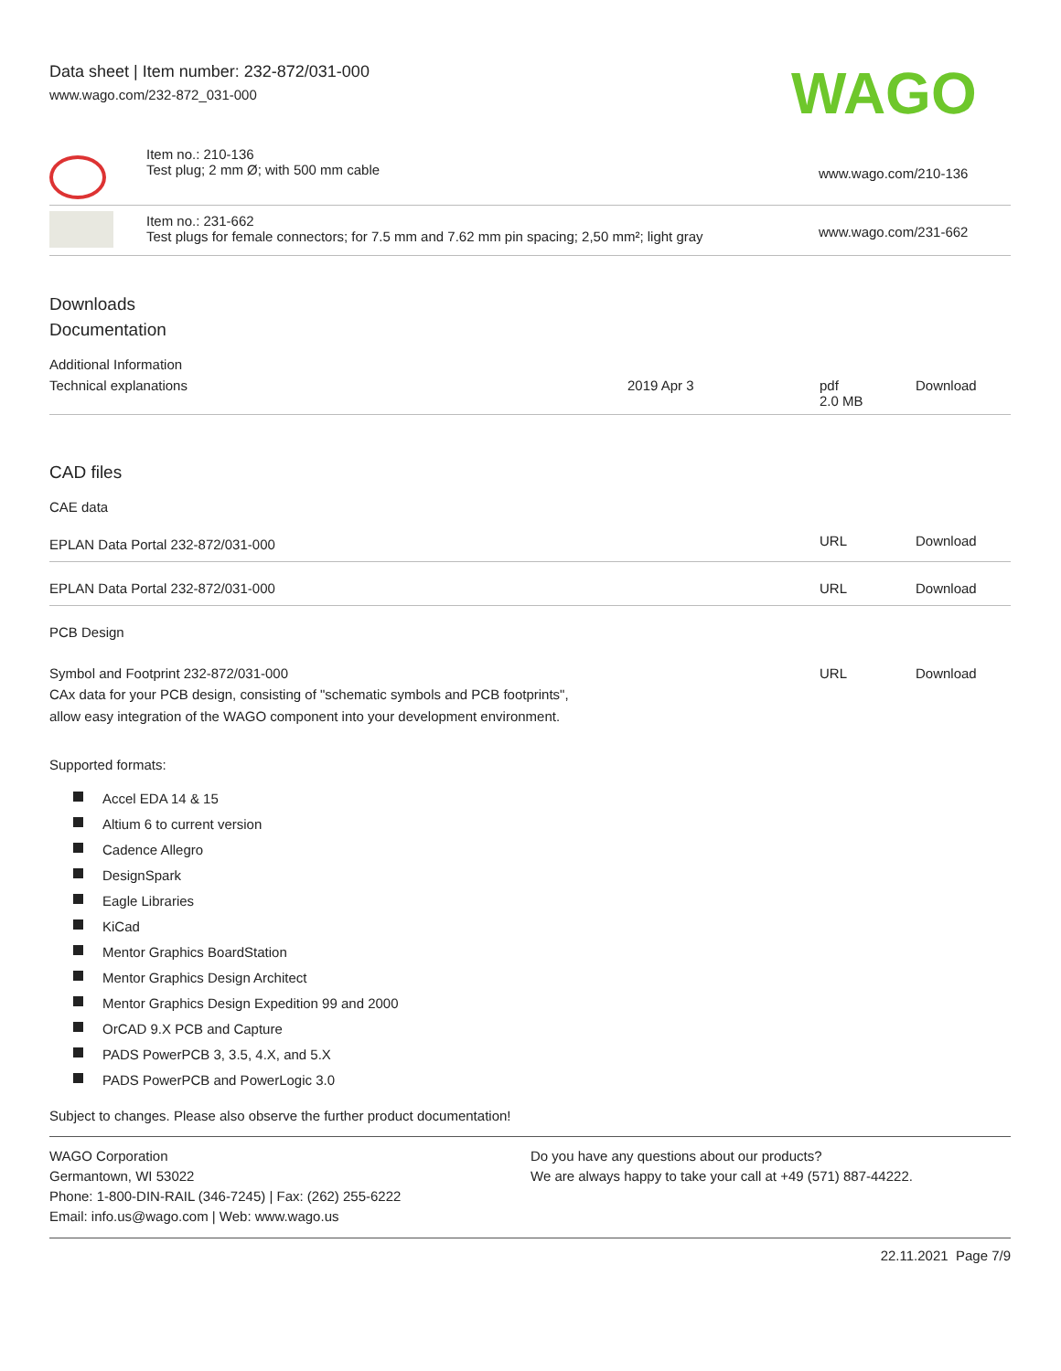Data sheet | Item number: 232-872/031-000
www.wago.com/232-872_031-000
WAGO
| | Item no.: 210-136 Test plug; 2 mm Ø; with 500 mm cable | www.wago.com/210-136 |
| | Item no.: 231-662 Test plugs for female connectors; for 7.5 mm and 7.62 mm pin spacing; 2,50 mm²; light gray | www.wago.com/231-662 |
Downloads
Documentation
Additional Information
| Technical explanations | 2019 Apr 3 | pdf 2.0 MB | Download |
CAD files
CAE data
| EPLAN Data Portal 232-872/031-000 | URL | Download |
| EPLAN Data Portal 232-872/031-000 | URL | Download |
PCB Design
| Symbol and Footprint 232-872/031-000 CAx data for your PCB design, consisting of "schematic symbols and PCB footprints", allow easy integration of the WAGO component into your development environment. | URL | Download |
Supported formats:
Accel EDA 14 & 15
Altium 6 to current version
Cadence Allegro
DesignSpark
Eagle Libraries
KiCad
Mentor Graphics BoardStation
Mentor Graphics Design Architect
Mentor Graphics Design Expedition 99 and 2000
OrCAD 9.X PCB and Capture
PADS PowerPCB 3, 3.5, 4.X, and 5.X
PADS PowerPCB and PowerLogic 3.0
Subject to changes. Please also observe the further product documentation!
WAGO Corporation
Germantown, WI 53022
Phone: 1-800-DIN-RAIL (346-7245) | Fax: (262) 255-6222
Email: info.us@wago.com | Web: www.wago.us
Do you have any questions about our products?
We are always happy to take your call at +49 (571) 887-44222.
22.11.2021 Page 7/9